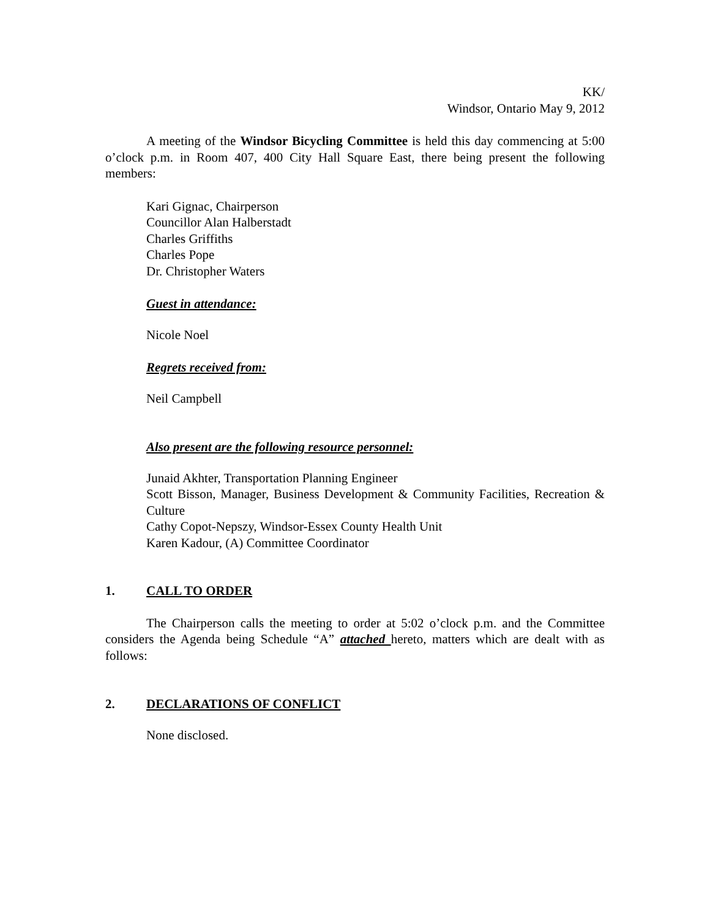KK/
Windsor, Ontario May 9, 2012
A meeting of the Windsor Bicycling Committee is held this day commencing at 5:00 o’clock p.m. in Room 407, 400 City Hall Square East, there being present the following members:
Kari Gignac, Chairperson
Councillor Alan Halberstadt
Charles Griffiths
Charles Pope
Dr. Christopher Waters
Guest in attendance:
Nicole Noel
Regrets received from:
Neil Campbell
Also present are the following resource personnel:
Junaid Akhter, Transportation Planning Engineer
Scott Bisson, Manager, Business Development & Community Facilities, Recreation & Culture
Cathy Copot-Nepszy, Windsor-Essex County Health Unit
Karen Kadour, (A) Committee Coordinator
1. CALL TO ORDER
The Chairperson calls the meeting to order at 5:02 o’clock p.m. and the Committee considers the Agenda being Schedule “A” attached hereto, matters which are dealt with as follows:
2. DECLARATIONS OF CONFLICT
None disclosed.